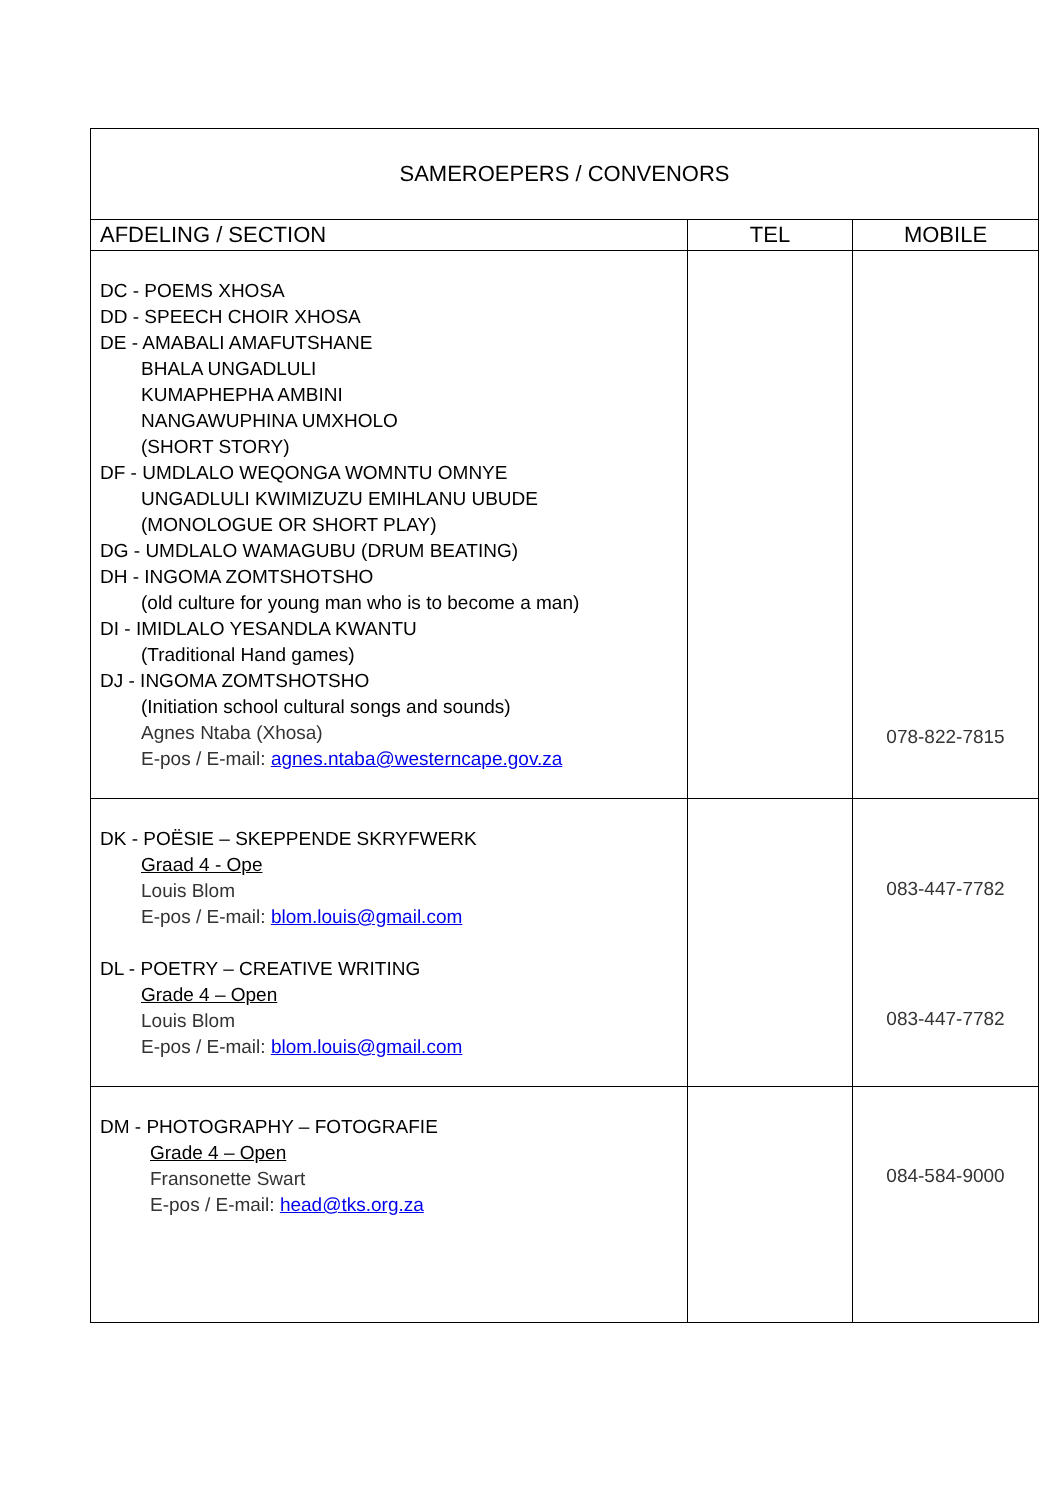| SAMEROEPERS / CONVENORS | | |
| --- | --- | --- |
| AFDELING / SECTION | TEL | MOBILE |
| DC - POEMS XHOSA DD - SPEECH CHOIR XHOSA DE - AMABALI AMAFUTSHANE BHALA UNGADLULI KUMAPHEPHA AMBINI NANGAWUPHINA UMXHOLO (SHORT STORY) DF - UMDLALO WEQONGA WOMNTU OMNYE UNGADLULI KWIMIZUZU EMIHLANU UBUDE (MONOLOGUE OR SHORT PLAY) DG - UMDLALO WAMAGUBU (DRUM BEATING) DH - INGOMA ZOMTSHOTSHO (old culture for young man who is to become a man) DI - IMIDLALO YESANDLA KWANTU (Traditional Hand games) DJ - INGOMA ZOMTSHOTSHO (Initiation school cultural songs and sounds) Agnes Ntaba (Xhosa) E-pos / E-mail: agnes.ntaba@westerncape.gov.za | | 078-822-7815 |
| DK - POËSIE – SKEPPENDE SKRYFWERK Graad 4 - Ope Louis Blom E-pos / E-mail: blom.louis@gmail.com DL - POETRY – CREATIVE WRITING Grade 4 – Open Louis Blom E-pos / E-mail: blom.louis@gmail.com | | 083-447-7782 083-447-7782 |
| DM - PHOTOGRAPHY – FOTOGRAFIE Grade 4 – Open Fransonette Swart E-pos / E-mail: head@tks.org.za | | 084-584-9000 |